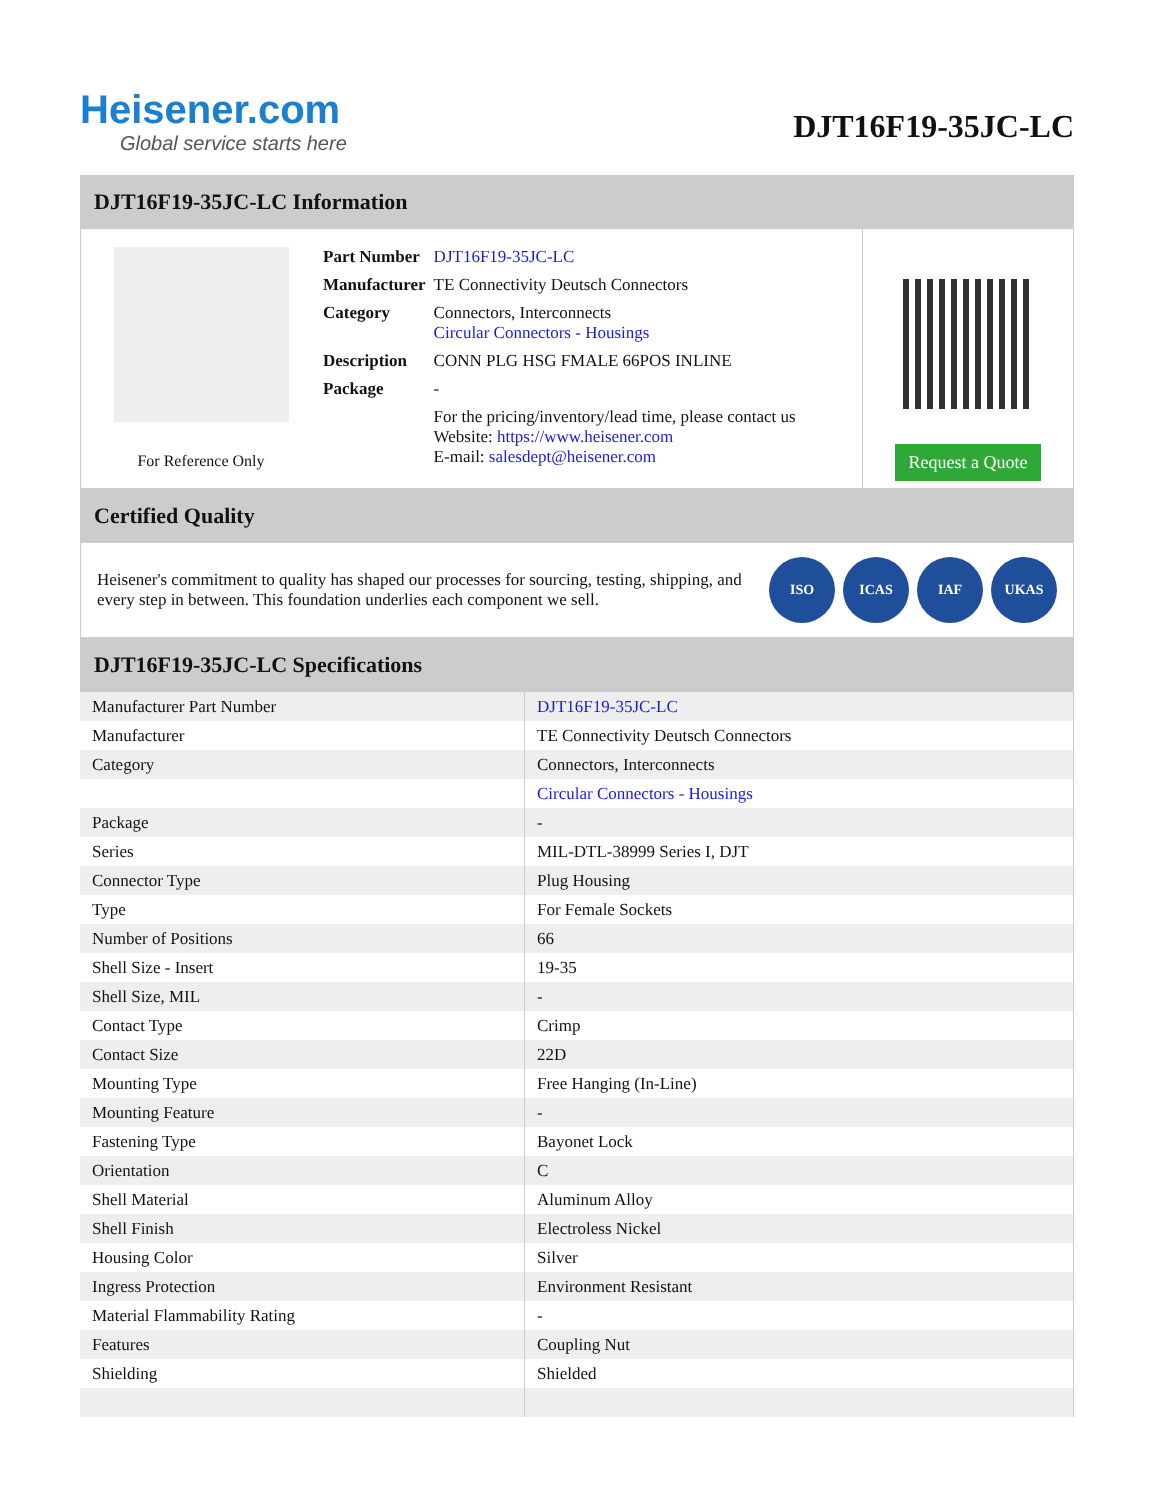Heisener.com
Global service starts here
DJT16F19-35JC-LC
DJT16F19-35JC-LC Information
For Reference Only
| Part Number | DJT16F19-35JC-LC |
| Manufacturer | TE Connectivity Deutsch Connectors |
| Category | Connectors, Interconnects Circular Connectors - Housings |
| Description | CONN PLG HSG FMALE 66POS INLINE |
| Package | - |
| | For the pricing/inventory/lead time, please contact us Website: https://www.heisener.com E-mail: salesdept@heisener.com |
Request a Quote
Certified Quality
Heisener's commitment to quality has shaped our processes for sourcing, testing, shipping, and every step in between. This foundation underlies each component we sell.
ISO ICAS IAF UKAS
DJT16F19-35JC-LC Specifications
| Manufacturer Part Number | DJT16F19-35JC-LC |
| Manufacturer | TE Connectivity Deutsch Connectors |
| Category | Connectors, Interconnects |
| | Circular Connectors - Housings |
| Package | - |
| Series | MIL-DTL-38999 Series I, DJT |
| Connector Type | Plug Housing |
| Type | For Female Sockets |
| Number of Positions | 66 |
| Shell Size - Insert | 19-35 |
| Shell Size, MIL | - |
| Contact Type | Crimp |
| Contact Size | 22D |
| Mounting Type | Free Hanging (In-Line) |
| Mounting Feature | - |
| Fastening Type | Bayonet Lock |
| Orientation | C |
| Shell Material | Aluminum Alloy |
| Shell Finish | Electroless Nickel |
| Housing Color | Silver |
| Ingress Protection | Environment Resistant |
| Material Flammability Rating | - |
| Features | Coupling Nut |
| Shielding | Shielded |